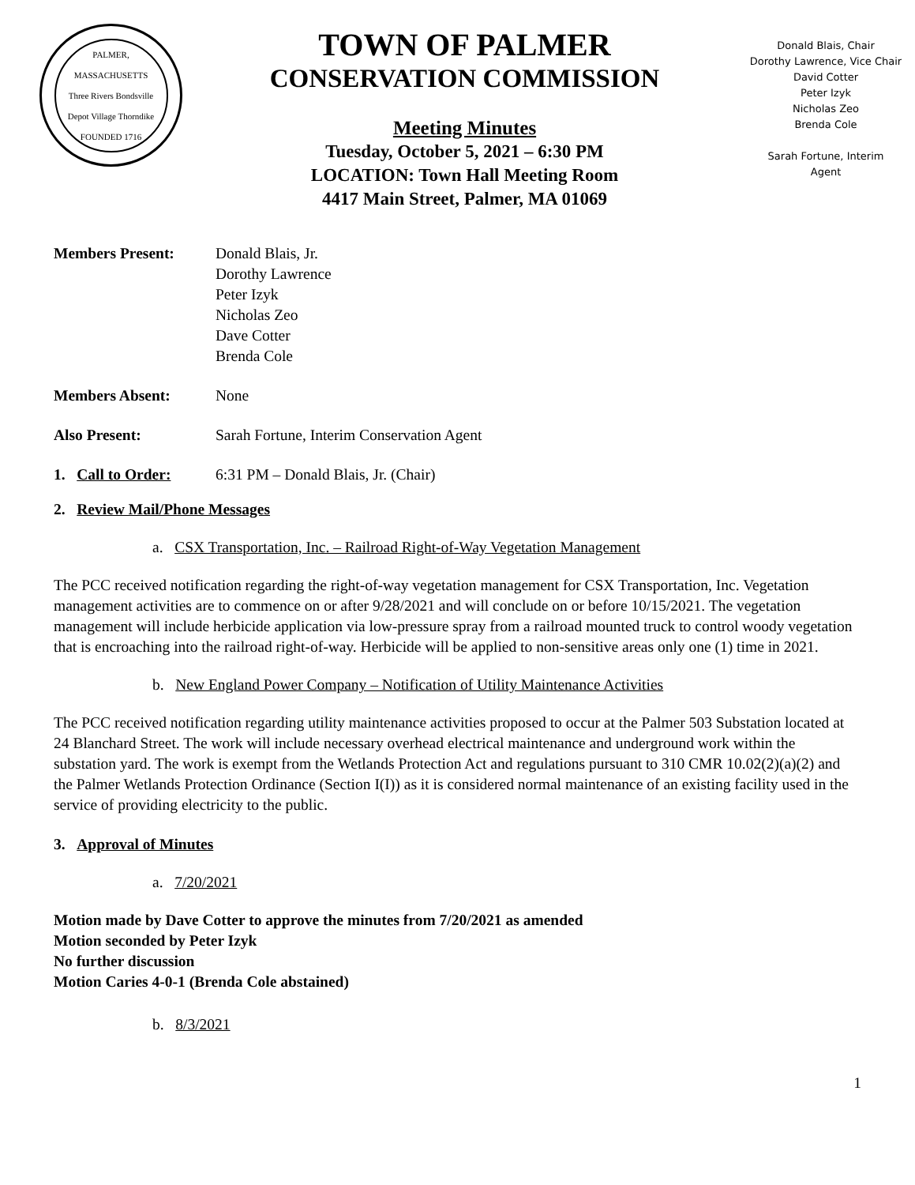PALMER, MASSACHUSETTS
Three Rivers Bondsville
Depot Village Thorndike
FOUNDED 1716
TOWN OF PALMER
CONSERVATION COMMISSION
Meeting Minutes
Tuesday, October 5, 2021 – 6:30 PM
LOCATION: Town Hall Meeting Room
4417 Main Street, Palmer, MA 01069
Donald Blais, Chair
Dorothy Lawrence, Vice Chair
David Cotter
Peter Izyk
Nicholas Zeo
Brenda Cole
Sarah Fortune, Interim
Agent
Members Present: Donald Blais, Jr.
Dorothy Lawrence
Peter Izyk
Nicholas Zeo
Dave Cotter
Brenda Cole
Members Absent: None
Also Present: Sarah Fortune, Interim Conservation Agent
1. Call to Order:
6:31 PM – Donald Blais, Jr. (Chair)
2. Review Mail/Phone Messages
a. CSX Transportation, Inc. – Railroad Right-of-Way Vegetation Management
The PCC received notification regarding the right-of-way vegetation management for CSX Transportation, Inc. Vegetation management activities are to commence on or after 9/28/2021 and will conclude on or before 10/15/2021. The vegetation management will include herbicide application via low-pressure spray from a railroad mounted truck to control woody vegetation that is encroaching into the railroad right-of-way. Herbicide will be applied to non-sensitive areas only one (1) time in 2021.
b. New England Power Company – Notification of Utility Maintenance Activities
The PCC received notification regarding utility maintenance activities proposed to occur at the Palmer 503 Substation located at 24 Blanchard Street. The work will include necessary overhead electrical maintenance and underground work within the substation yard. The work is exempt from the Wetlands Protection Act and regulations pursuant to 310 CMR 10.02(2)(a)(2) and the Palmer Wetlands Protection Ordinance (Section I(I)) as it is considered normal maintenance of an existing facility used in the service of providing electricity to the public.
3. Approval of Minutes
a. 7/20/2021
Motion made by Dave Cotter to approve the minutes from 7/20/2021 as amended
Motion seconded by Peter Izyk
No further discussion
Motion Caries 4-0-1 (Brenda Cole abstained)
b. 8/3/2021
1